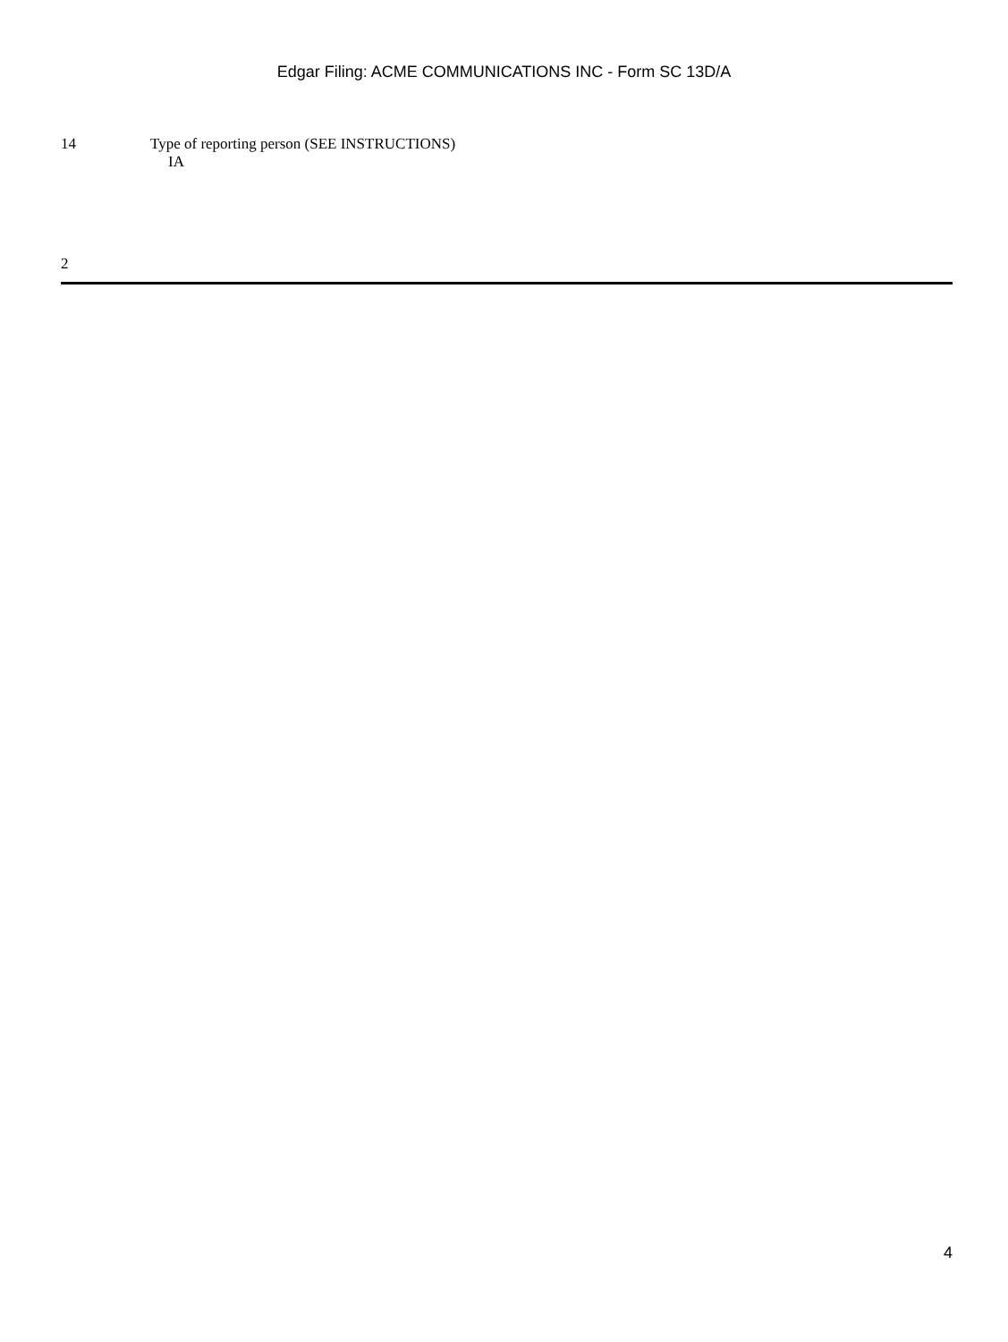Edgar Filing: ACME COMMUNICATIONS INC - Form SC 13D/A
14 Type of reporting person (SEE INSTRUCTIONS)
IA
2
4